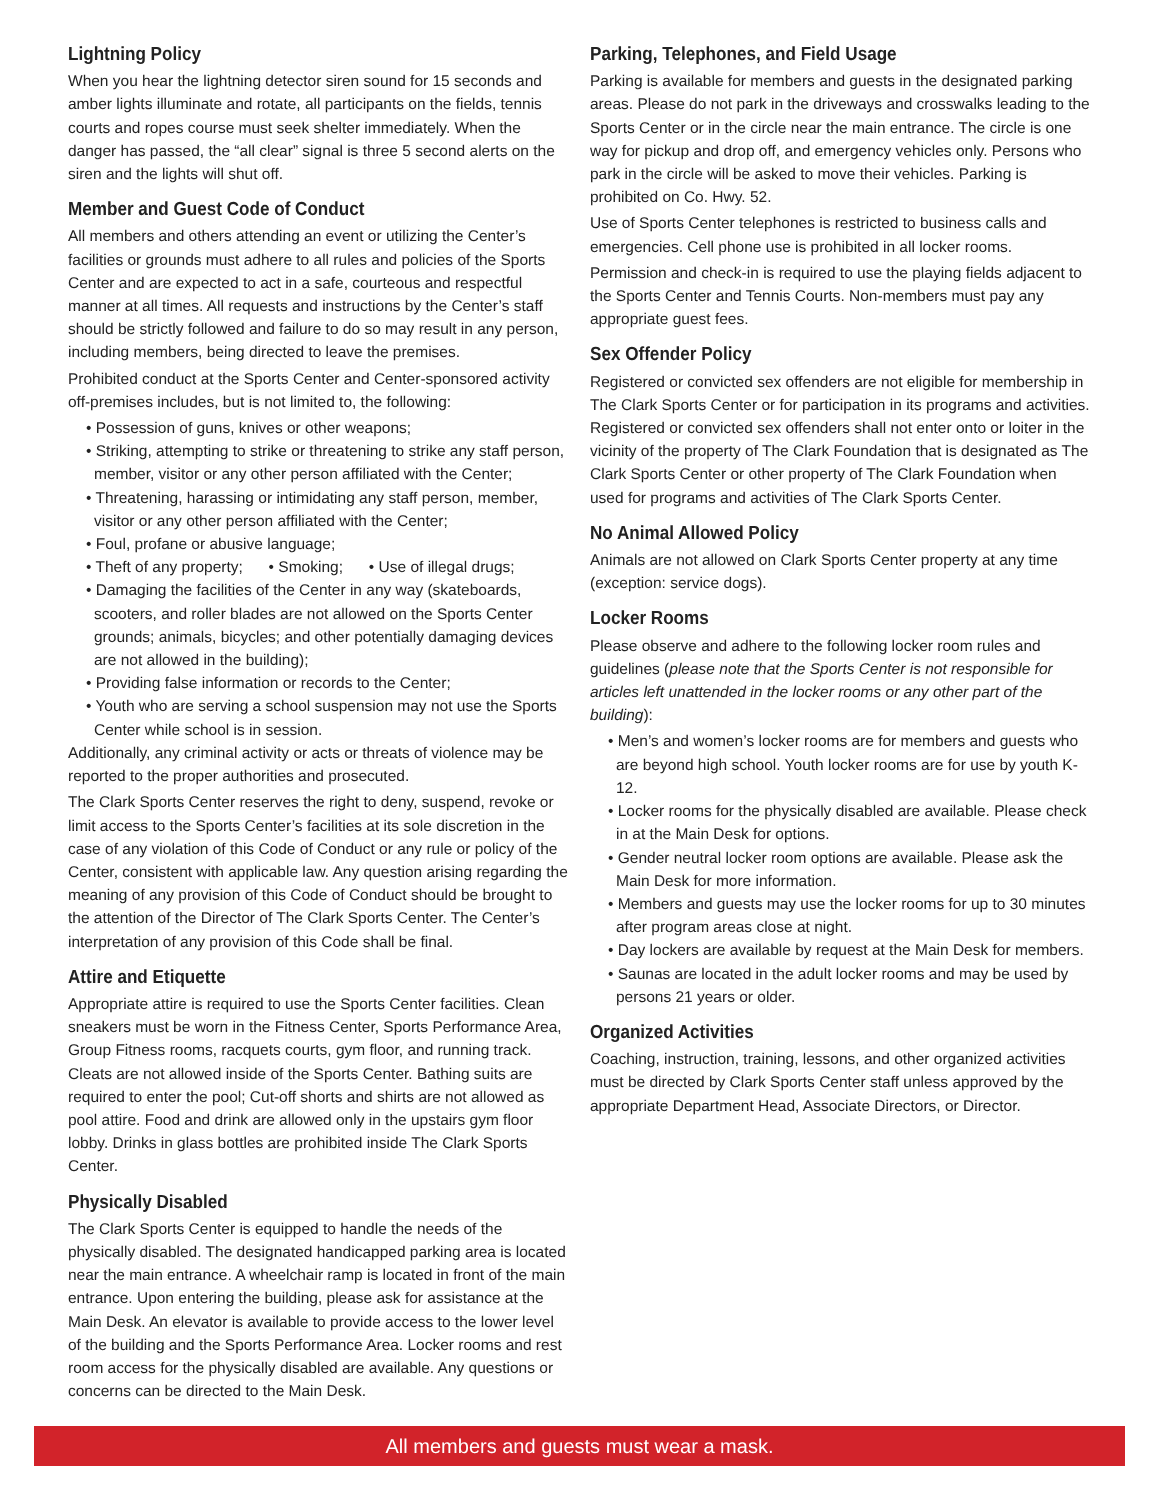Lightning Policy
When you hear the lightning detector siren sound for 15 seconds and amber lights illuminate and rotate, all participants on the fields, tennis courts and ropes course must seek shelter immediately. When the danger has passed, the “all clear” signal is three 5 second alerts on the siren and the lights will shut off.
Member and Guest Code of Conduct
All members and others attending an event or utilizing the Center’s facilities or grounds must adhere to all rules and policies of the Sports Center and are expected to act in a safe, courteous and respectful manner at all times. All requests and instructions by the Center’s staff should be strictly followed and failure to do so may result in any person, including members, being directed to leave the premises.
Prohibited conduct at the Sports Center and Center-sponsored activity off-premises includes, but is not limited to, the following:
• Possession of guns, knives or other weapons;
• Striking, attempting to strike or threatening to strike any staff person, member, visitor or any other person affiliated with the Center;
• Threatening, harassing or intimidating any staff person, member, visitor or any other person affiliated with the Center;
• Foul, profane or abusive language;
• Theft of any property; • Smoking; • Use of illegal drugs;
• Damaging the facilities of the Center in any way (skateboards, scooters, and roller blades are not allowed on the Sports Center grounds; animals, bicycles; and other potentially damaging devices are not allowed in the building);
• Providing false information or records to the Center;
• Youth who are serving a school suspension may not use the Sports Center while school is in session.
Additionally, any criminal activity or acts or threats of violence may be reported to the proper authorities and prosecuted.
The Clark Sports Center reserves the right to deny, suspend, revoke or limit access to the Sports Center’s facilities at its sole discretion in the case of any violation of this Code of Conduct or any rule or policy of the Center, consistent with applicable law. Any question arising regarding the meaning of any provision of this Code of Conduct should be brought to the attention of the Director of The Clark Sports Center. The Center’s interpretation of any provision of this Code shall be final.
Attire and Etiquette
Appropriate attire is required to use the Sports Center facilities. Clean sneakers must be worn in the Fitness Center, Sports Performance Area, Group Fitness rooms, racquets courts, gym floor, and running track. Cleats are not allowed inside of the Sports Center. Bathing suits are required to enter the pool; Cut-off shorts and shirts are not allowed as pool attire. Food and drink are allowed only in the upstairs gym floor lobby. Drinks in glass bottles are prohibited inside The Clark Sports Center.
Physically Disabled
The Clark Sports Center is equipped to handle the needs of the physically disabled. The designated handicapped parking area is located near the main entrance. A wheelchair ramp is located in front of the main entrance. Upon entering the building, please ask for assistance at the Main Desk. An elevator is available to provide access to the lower level of the building and the Sports Performance Area. Locker rooms and rest room access for the physically disabled are available. Any questions or concerns can be directed to the Main Desk.
Parking, Telephones, and Field Usage
Parking is available for members and guests in the designated parking areas. Please do not park in the driveways and crosswalks leading to the Sports Center or in the circle near the main entrance. The circle is one way for pickup and drop off, and emergency vehicles only. Persons who park in the circle will be asked to move their vehicles. Parking is prohibited on Co. Hwy. 52.
Use of Sports Center telephones is restricted to business calls and emergencies. Cell phone use is prohibited in all locker rooms.
Permission and check-in is required to use the playing fields adjacent to the Sports Center and Tennis Courts. Non-members must pay any appropriate guest fees.
Sex Offender Policy
Registered or convicted sex offenders are not eligible for membership in The Clark Sports Center or for participation in its programs and activities. Registered or convicted sex offenders shall not enter onto or loiter in the vicinity of the property of The Clark Foundation that is designated as The Clark Sports Center or other property of The Clark Foundation when used for programs and activities of The Clark Sports Center.
No Animal Allowed Policy
Animals are not allowed on Clark Sports Center property at any time (exception: service dogs).
Locker Rooms
Please observe and adhere to the following locker room rules and guidelines (please note that the Sports Center is not responsible for articles left unattended in the locker rooms or any other part of the building):
• Men’s and women’s locker rooms are for members and guests who are beyond high school. Youth locker rooms are for use by youth K-12.
• Locker rooms for the physically disabled are available. Please check in at the Main Desk for options.
• Gender neutral locker room options are available. Please ask the Main Desk for more information.
• Members and guests may use the locker rooms for up to 30 minutes after program areas close at night.
• Day lockers are available by request at the Main Desk for members.
• Saunas are located in the adult locker rooms and may be used by persons 21 years or older.
Organized Activities
Coaching, instruction, training, lessons, and other organized activities must be directed by Clark Sports Center staff unless approved by the appropriate Department Head, Associate Directors, or Director.
All members and guests must wear a mask.